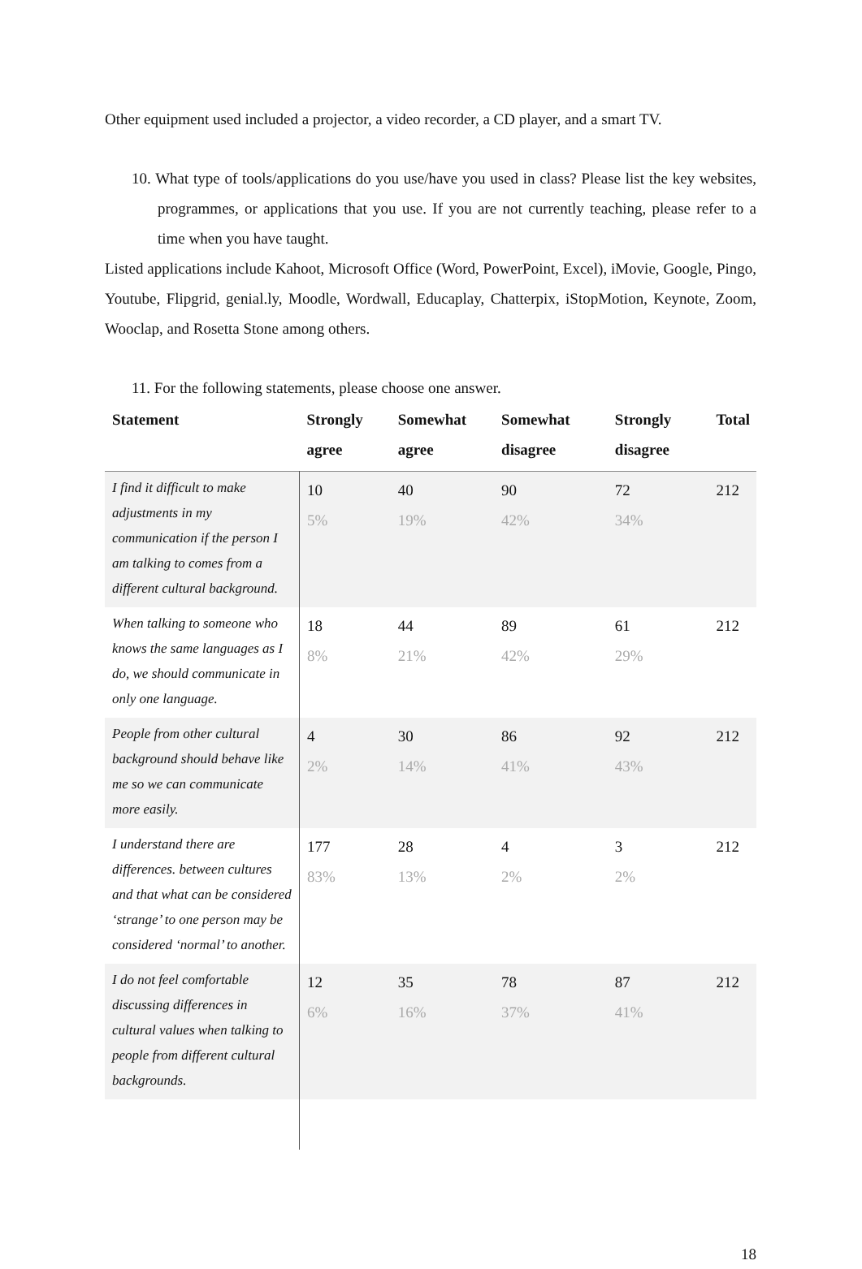Other equipment used included a projector, a video recorder, a CD player, and a smart TV.
10. What type of tools/applications do you use/have you used in class? Please list the key websites, programmes, or applications that you use. If you are not currently teaching, please refer to a time when you have taught.
Listed applications include Kahoot, Microsoft Office (Word, PowerPoint, Excel), iMovie, Google, Pingo, Youtube, Flipgrid, genial.ly, Moodle, Wordwall, Educaplay, Chatterpix, iStopMotion, Keynote, Zoom, Wooclap, and Rosetta Stone among others.
11. For the following statements, please choose one answer.
| Statement | Strongly agree | Somewhat agree | Somewhat disagree | Strongly disagree | Total |
| --- | --- | --- | --- | --- | --- |
| I find it difficult to make adjustments in my communication if the person I am talking to comes from a different cultural background. | 10 5% | 40 19% | 90 42% | 72 34% | 212 |
| When talking to someone who knows the same languages as I do, we should communicate in only one language. | 18 8% | 44 21% | 89 42% | 61 29% | 212 |
| People from other cultural background should behave like me so we can communicate more easily. | 4 2% | 30 14% | 86 41% | 92 43% | 212 |
| I understand there are differences. between cultures and that what can be considered ‘strange’ to one person may be considered ‘normal’ to another. | 177 83% | 28 13% | 4 2% | 3 2% | 212 |
| I do not feel comfortable discussing differences in cultural values when talking to people from different cultural backgrounds. | 12 6% | 35 16% | 78 37% | 87 41% | 212 |
18